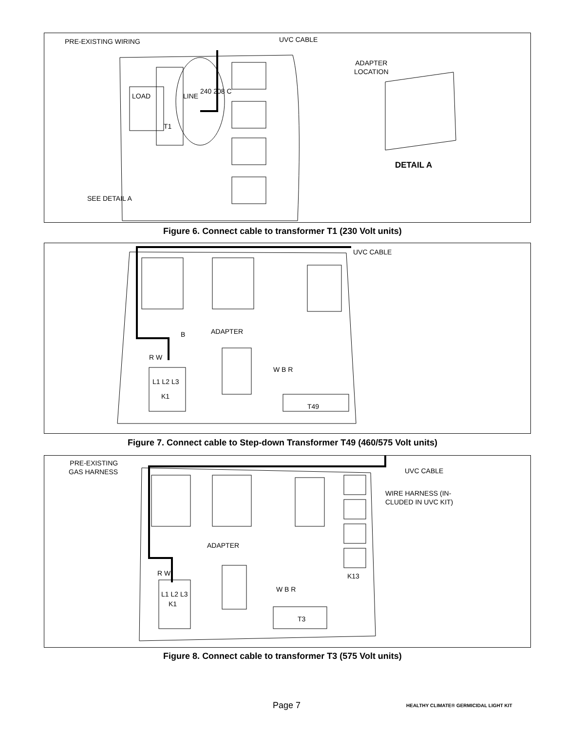PRE-EXISTING WIRING UVC CABLE
ADAPTER
LOCATION
LOAD LINE
240 208 C
T1
DETAIL A
SEE DETAIL A
Figure 6. Connect cable to transformer T1 (230 Volt units)
UVC CABLE
ADAPTER
B
R W
L1 L2 L3
K1
W B R
T49
Figure 7. Connect cable to Step-down Transformer T49 (460/575 Volt units)
PRE-EXISTING
GAS HARNESS
UVC CABLE
WIRE HARNESS (IN-
CLUDED IN UVC KIT)
ADAPTER
R W
L1 L2 L3
K1
W B R
K13
T3
Figure 8. Connect cable to transformer T3 (575 Volt units)
Page 7
HEALTHY CLIMATE® GERMICIDAL LIGHT KIT